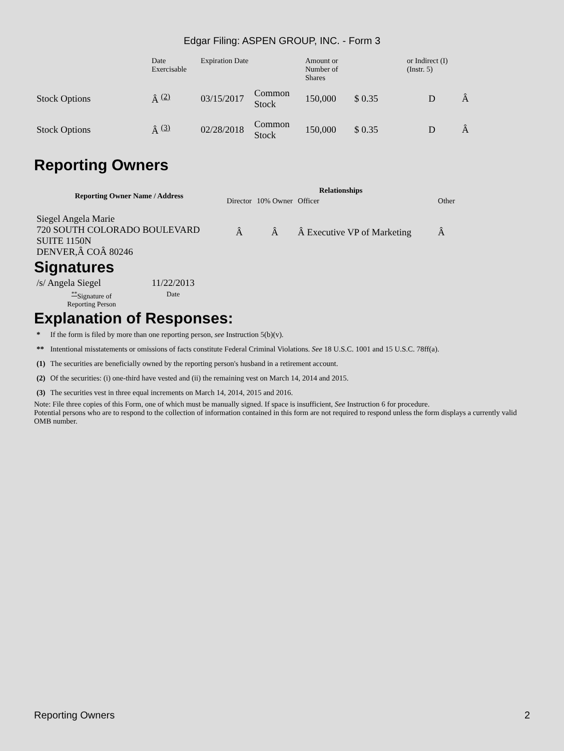Edgar Filing: ASPEN GROUP, INC. - Form 3
| | Date Exercisable | Expiration Date | | Amount or Number of Shares | | or Indirect (I) (Instr. 5) | |
| Stock Options | Â <sup>(2)</sup> | 03/15/2017 | Common Stock | 150,000 | $ 0.35 | D | Â |
| Stock Options | Â <sup>(3)</sup> | 02/28/2018 | Common Stock | 150,000 | $ 0.35 | D | Â |
Reporting Owners
| Reporting Owner Name / Address | Relationships | | | |
| --- | --- | --- | --- | --- |
| | Director | 10% Owner | Officer | Other |
| Siegel Angela Marie 720 SOUTH COLORADO BOULEVARD SUITE 1150N DENVER,Â COÂ 80246 | Â | Â | Â Executive VP of Marketing | Â |
Signatures
| /s/ Angela Siegel | 11/22/2013 |
| <sup>**</sup> Signature of Reporting Person | Date |
Explanation of Responses:
| * | If the form is filed by more than one reporting person, see Instruction 5(b)(v). |
| ** | Intentional misstatements or omissions of facts constitute Federal Criminal Violations. See 18 U.S.C. 1001 and 15 U.S.C. 78ff(a). |
| (1) | The securities are beneficially owned by the reporting person's husband in a retirement account. |
| (2) | Of the securities: (i) one-third have vested and (ii) the remaining vest on March 14, 2014 and 2015. |
| (3) | The securities vest in three equal increments on March 14, 2014, 2015 and 2016. |
Note: File three copies of this Form, one of which must be manually signed. If space is insufficient, See Instruction 6 for procedure.
Potential persons who are to respond to the collection of information contained in this form are not required to respond unless the form displays a currently valid OMB number.
Reporting Owners 2